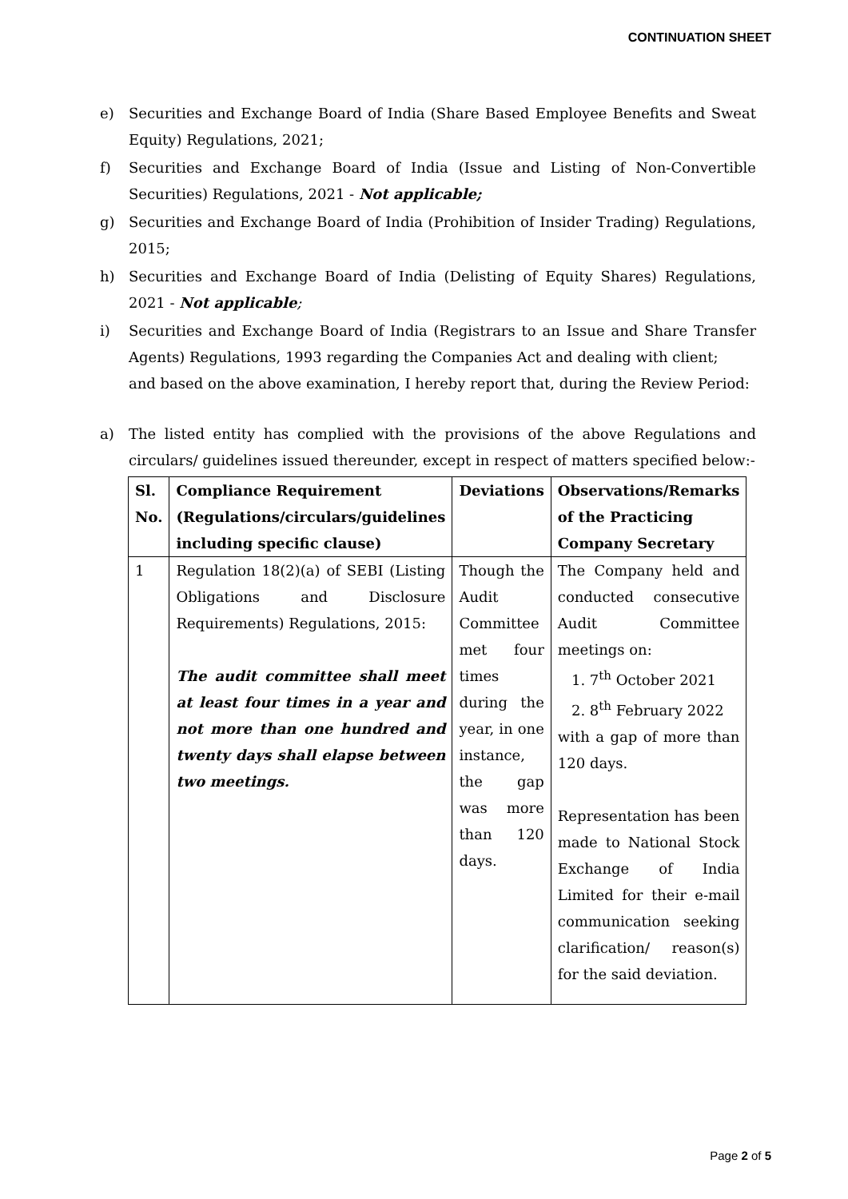CONTINUATION SHEET
e) Securities and Exchange Board of India (Share Based Employee Benefits and Sweat Equity) Regulations, 2021;
f) Securities and Exchange Board of India (Issue and Listing of Non-Convertible Securities) Regulations, 2021 - Not applicable;
g) Securities and Exchange Board of India (Prohibition of Insider Trading) Regulations, 2015;
h) Securities and Exchange Board of India (Delisting of Equity Shares) Regulations, 2021 - Not applicable;
i) Securities and Exchange Board of India (Registrars to an Issue and Share Transfer Agents) Regulations, 1993 regarding the Companies Act and dealing with client;
and based on the above examination, I hereby report that, during the Review Period:
a) The listed entity has complied with the provisions of the above Regulations and circulars/ guidelines issued thereunder, except in respect of matters specified below:-
| Sl. No. | Compliance Requirement (Regulations/circulars/guidelines including specific clause) | Deviations | Observations/Remarks of the Practicing Company Secretary |
| --- | --- | --- | --- |
| 1 | Regulation 18(2)(a) of SEBI (Listing Obligations and Disclosure Requirements) Regulations, 2015: The audit committee shall meet at least four times in a year and not more than one hundred and twenty days shall elapse between two meetings. | Though the Audit Committee met four times during the year, in one instance, the gap was more than 120 days. | The Company held and conducted consecutive Audit Committee meetings on: 1. 7<sup>th</sup> October 2021 2. 8<sup>th</sup> February 2022 with a gap of more than 120 days. Representation has been made to National Stock Exchange of India Limited for their e-mail communication seeking clarification/ reason(s) for the said deviation. |
Page 2 of 5